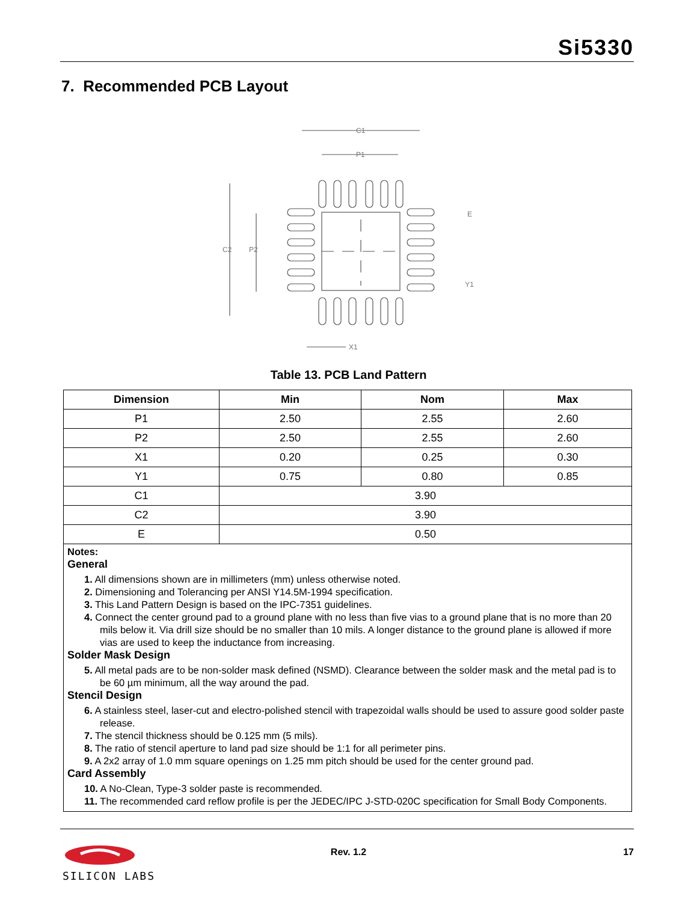Si5330
7. Recommended PCB Layout
C1
P1
C2
P2
E
Y1
X1
Table 13. PCB Land Pattern
| Dimension | Min | Nom | Max |
| --- | --- | --- | --- |
| P1 | 2.50 | 2.55 | 2.60 |
| P2 | 2.50 | 2.55 | 2.60 |
| X1 | 0.20 | 0.25 | 0.30 |
| Y1 | 0.75 | 0.80 | 0.85 |
| C1 | 3.90 | | |
| C2 | 3.90 | | |
| E | 0.50 | | |
| Notes: General 1. All dimensions shown are in millimeters (mm) unless otherwise noted. 2. Dimensioning and Tolerancing per ANSI Y14.5M-1994 specification. 3. This Land Pattern Design is based on the IPC-7351 guidelines. 4. Connect the center ground pad to a ground plane with no less than five vias to a ground plane that is no more than 20 mils below it. Via drill size should be no smaller than 10 mils. A longer distance to the ground plane is allowed if more vias are used to keep the inductance from increasing. Solder Mask Design 5. All metal pads are to be non-solder mask defined (NSMD). Clearance between the solder mask and the metal pad is to be 60 µm minimum, all the way around the pad. Stencil Design 6. A stainless steel, laser-cut and electro-polished stencil with trapezoidal walls should be used to assure good solder paste release. 7. The stencil thickness should be 0.125 mm (5 mils). 8. The ratio of stencil aperture to land pad size should be 1:1 for all perimeter pins. 9. A 2x2 array of 1.0 mm square openings on 1.25 mm pitch should be used for the center ground pad. Card Assembly 10. A No-Clean, Type-3 solder paste is recommended. 11. The recommended card reflow profile is per the JEDEC/IPC J-STD-020C specification for Small Body Components. | | | |
SILICON LABS
Rev. 1.2 17